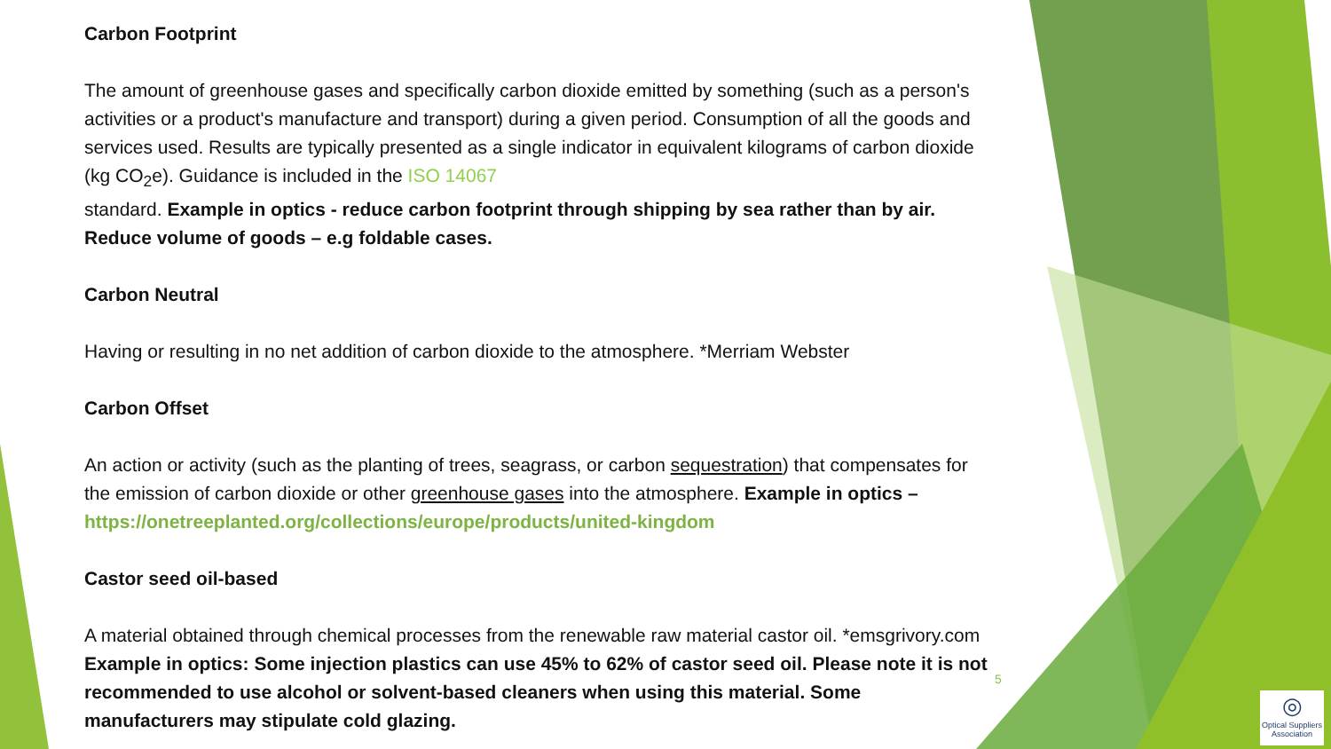Carbon Footprint
The amount of greenhouse gases and specifically carbon dioxide emitted by something (such as a person's activities or a product's manufacture and transport) during a given period. Consumption of all the goods and services used. Results are typically presented as a single indicator in equivalent kilograms of carbon dioxide (kg CO<sub>2</sub>e). Guidance is included in the ISO 14067
standard. Example in optics - reduce carbon footprint through shipping by sea rather than by air. Reduce volume of goods – e.g foldable cases.
Carbon Neutral
Having or resulting in no net addition of carbon dioxide to the atmosphere. *Merriam Webster
Carbon Offset
An action or activity (such as the planting of trees, seagrass, or carbon sequestration) that compensates for the emission of carbon dioxide or other greenhouse gases into the atmosphere. Example in optics – https://onetreeplanted.org/collections/europe/products/united-kingdom
Castor seed oil-based
A material obtained through chemical processes from the renewable raw material castor oil. *emsgrivory.com Example in optics: Some injection plastics can use 45% to 62% of castor seed oil. Please note it is not recommended to use alcohol or solvent-based cleaners when using this material. Some manufacturers may stipulate cold glazing.
5
◎
Optical Suppliers Association